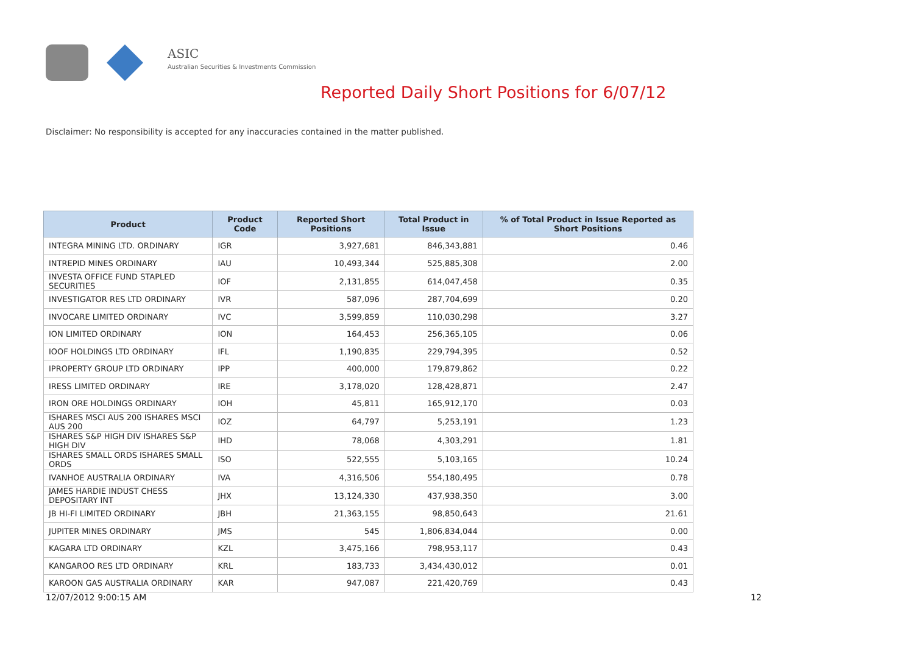ASIC
Australian Securities & Investments Commission
Reported Daily Short Positions for 6/07/12
Disclaimer: No responsibility is accepted for any inaccuracies contained in the matter published.
| Product | Product Code | Reported Short Positions | Total Product in Issue | % of Total Product in Issue Reported as Short Positions |
| --- | --- | --- | --- | --- |
| INTEGRA MINING LTD. ORDINARY | IGR | 3,927,681 | 846,343,881 | 0.46 |
| INTREPID MINES ORDINARY | IAU | 10,493,344 | 525,885,308 | 2.00 |
| INVESTA OFFICE FUND STAPLED SECURITIES | IOF | 2,131,855 | 614,047,458 | 0.35 |
| INVESTIGATOR RES LTD ORDINARY | IVR | 587,096 | 287,704,699 | 0.20 |
| INVOCARE LIMITED ORDINARY | IVC | 3,599,859 | 110,030,298 | 3.27 |
| ION LIMITED ORDINARY | ION | 164,453 | 256,365,105 | 0.06 |
| IOOF HOLDINGS LTD ORDINARY | IFL | 1,190,835 | 229,794,395 | 0.52 |
| IPROPERTY GROUP LTD ORDINARY | IPP | 400,000 | 179,879,862 | 0.22 |
| IRESS LIMITED ORDINARY | IRE | 3,178,020 | 128,428,871 | 2.47 |
| IRON ORE HOLDINGS ORDINARY | IOH | 45,811 | 165,912,170 | 0.03 |
| ISHARES MSCI AUS 200 ISHARES MSCI AUS 200 | IOZ | 64,797 | 5,253,191 | 1.23 |
| ISHARES S&P HIGH DIV ISHARES S&P HIGH DIV | IHD | 78,068 | 4,303,291 | 1.81 |
| ISHARES SMALL ORDS ISHARES SMALL ORDS | ISO | 522,555 | 5,103,165 | 10.24 |
| IVANHOE AUSTRALIA ORDINARY | IVA | 4,316,506 | 554,180,495 | 0.78 |
| JAMES HARDIE INDUST CHESS DEPOSITARY INT | JHX | 13,124,330 | 437,938,350 | 3.00 |
| JB HI-FI LIMITED ORDINARY | JBH | 21,363,155 | 98,850,643 | 21.61 |
| JUPITER MINES ORDINARY | JMS | 545 | 1,806,834,044 | 0.00 |
| KAGARA LTD ORDINARY | KZL | 3,475,166 | 798,953,117 | 0.43 |
| KANGAROO RES LTD ORDINARY | KRL | 183,733 | 3,434,430,012 | 0.01 |
| KAROON GAS AUSTRALIA ORDINARY | KAR | 947,087 | 221,420,769 | 0.43 |
12/07/2012 9:00:15 AM 12